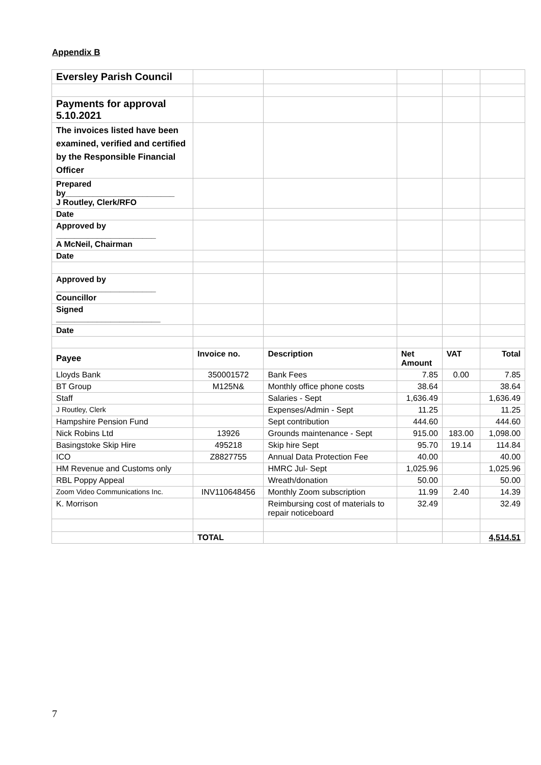Appendix B
| Eversley Parish Council | | | | | |
| Payments for approval 5.10.2021 | | | | | |
| The invoices listed have been examined, verified and certified by the Responsible Financial Officer | | | | | |
| Prepared by________________________ J Routley, Clerk/RFO | | | | | |
| Date | | | | | |
| Approved by ______________________ A McNeil, Chairman | | | | | |
| Date | | | | | |
| Approved by ______________________ Councillor | | | | | |
| Signed _______________________ | | | | | |
| Date | | | | | |
| Payee | Invoice no. | Description | Net Amount | VAT | Total |
| Lloyds Bank | 350001572 | Bank Fees | 7.85 | 0.00 | 7.85 |
| BT Group | M125N& | Monthly office phone costs | 38.64 | | 38.64 |
| Staff | | Salaries - Sept | 1,636.49 | | 1,636.49 |
| J Routley, Clerk | | Expenses/Admin - Sept | 11.25 | | 11.25 |
| Hampshire Pension Fund | | Sept contribution | 444.60 | | 444.60 |
| Nick Robins Ltd | 13926 | Grounds maintenance - Sept | 915.00 | 183.00 | 1,098.00 |
| Basingstoke Skip Hire | 495218 | Skip hire Sept | 95.70 | 19.14 | 114.84 |
| ICO | Z8827755 | Annual Data Protection Fee | 40.00 | | 40.00 |
| HM Revenue and Customs only | | HMRC Jul- Sept | 1,025.96 | | 1,025.96 |
| RBL Poppy Appeal | | Wreath/donation | 50.00 | | 50.00 |
| Zoom Video Communications Inc. | INV110648456 | Monthly Zoom subscription | 11.99 | 2.40 | 14.39 |
| K. Morrison | | Reimbursing cost of materials to repair noticeboard | 32.49 | | 32.49 |
| | TOTAL | | | | 4,514.51 |
7